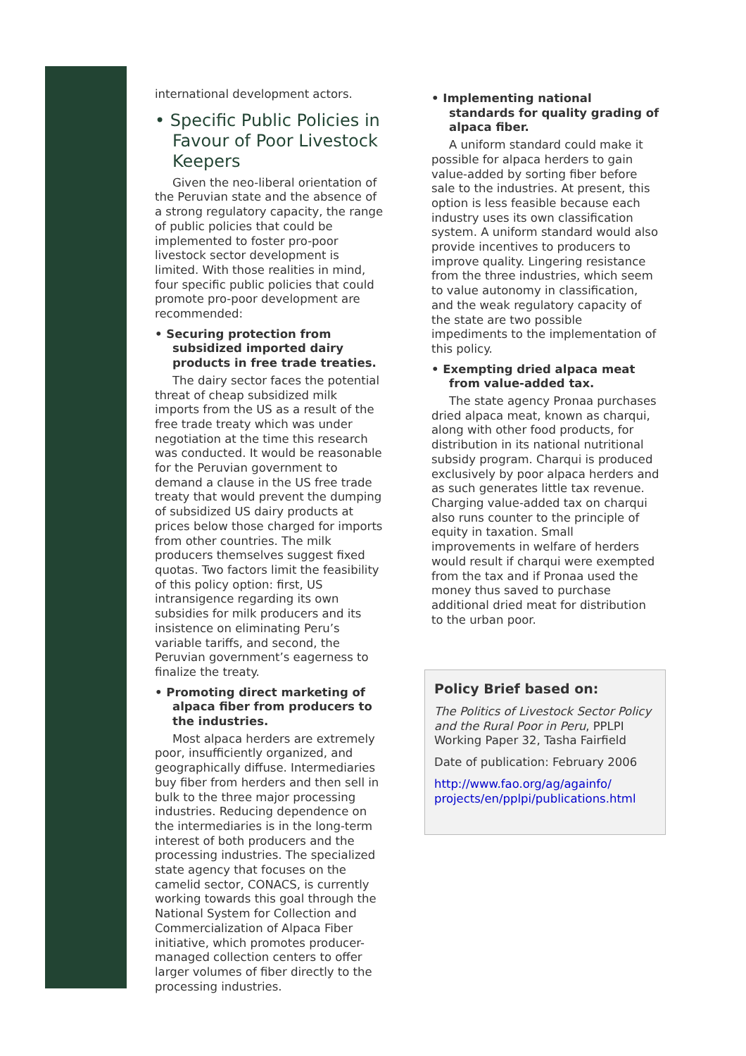international development actors.
• Specific Public Policies in Favour of Poor Livestock Keepers
Given the neo-liberal orientation of the Peruvian state and the absence of a strong regulatory capacity, the range of public policies that could be implemented to foster pro-poor livestock sector development is limited. With those realities in mind, four specific public policies that could promote pro-poor development are recommended:
• Securing protection from subsidized imported dairy products in free trade treaties.
The dairy sector faces the potential threat of cheap subsidized milk imports from the US as a result of the free trade treaty which was under negotiation at the time this research was conducted. It would be reasonable for the Peruvian government to demand a clause in the US free trade treaty that would prevent the dumping of subsidized US dairy products at prices below those charged for imports from other countries. The milk producers themselves suggest fixed quotas. Two factors limit the feasibility of this policy option: first, US intransigence regarding its own subsidies for milk producers and its insistence on eliminating Peru’s variable tariffs, and second, the Peruvian government’s eagerness to finalize the treaty.
• Promoting direct marketing of alpaca fiber from producers to the industries.
Most alpaca herders are extremely poor, insufficiently organized, and geographically diffuse. Intermediaries buy fiber from herders and then sell in bulk to the three major processing industries. Reducing dependence on the intermediaries is in the long-term interest of both producers and the processing industries. The specialized state agency that focuses on the camelid sector, CONACS, is currently working towards this goal through the National System for Collection and Commercialization of Alpaca Fiber initiative, which promotes producer-managed collection centers to offer larger volumes of fiber directly to the processing industries.
• Implementing national standards for quality grading of alpaca fiber.
A uniform standard could make it possible for alpaca herders to gain value-added by sorting fiber before sale to the industries. At present, this option is less feasible because each industry uses its own classification system. A uniform standard would also provide incentives to producers to improve quality. Lingering resistance from the three industries, which seem to value autonomy in classification, and the weak regulatory capacity of the state are two possible impediments to the implementation of this policy.
• Exempting dried alpaca meat from value-added tax.
The state agency Pronaa purchases dried alpaca meat, known as charqui, along with other food products, for distribution in its national nutritional subsidy program. Charqui is produced exclusively by poor alpaca herders and as such generates little tax revenue. Charging value-added tax on charqui also runs counter to the principle of equity in taxation. Small improvements in welfare of herders would result if charqui were exempted from the tax and if Pronaa used the money thus saved to purchase additional dried meat for distribution to the urban poor.
Policy Brief based on:
The Politics of Livestock Sector Policy and the Rural Poor in Peru, PPLPI Working Paper 32, Tasha Fairfield
Date of publication: February 2006
http://www.fao.org/ag/againfo/ projects/en/pplpi/publications.html